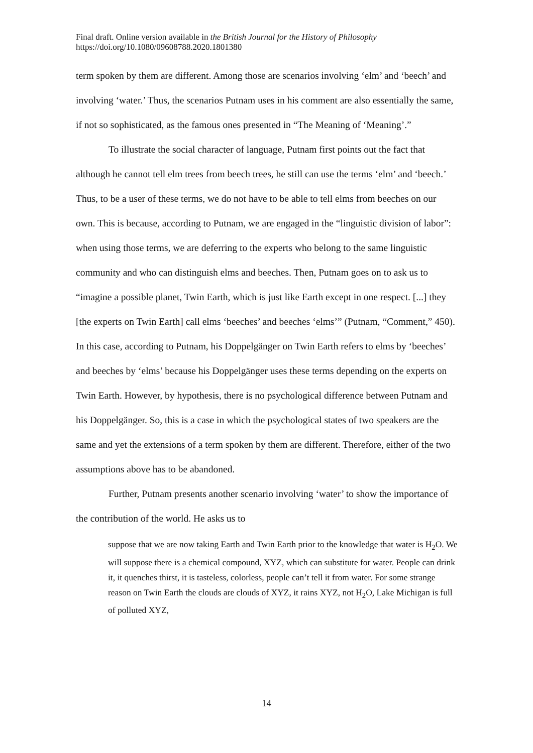Final draft. Online version available in the British Journal for the History of Philosophy
https://doi.org/10.1080/09608788.2020.1801380
term spoken by them are different. Among those are scenarios involving ‘elm’ and ‘beech’ and involving ‘water.’ Thus, the scenarios Putnam uses in his comment are also essentially the same, if not so sophisticated, as the famous ones presented in “The Meaning of ‘Meaning’.”
To illustrate the social character of language, Putnam first points out the fact that although he cannot tell elm trees from beech trees, he still can use the terms ‘elm’ and ‘beech.’ Thus, to be a user of these terms, we do not have to be able to tell elms from beeches on our own. This is because, according to Putnam, we are engaged in the “linguistic division of labor”: when using those terms, we are deferring to the experts who belong to the same linguistic community and who can distinguish elms and beeches. Then, Putnam goes on to ask us to “imagine a possible planet, Twin Earth, which is just like Earth except in one respect. [...] they [the experts on Twin Earth] call elms ‘beeches’ and beeches ‘elms’” (Putnam, “Comment,” 450). In this case, according to Putnam, his Doppelgänger on Twin Earth refers to elms by ‘beeches’ and beeches by ‘elms’ because his Doppelgänger uses these terms depending on the experts on Twin Earth. However, by hypothesis, there is no psychological difference between Putnam and his Doppelgänger. So, this is a case in which the psychological states of two speakers are the same and yet the extensions of a term spoken by them are different. Therefore, either of the two assumptions above has to be abandoned.
Further, Putnam presents another scenario involving ‘water’ to show the importance of the contribution of the world. He asks us to
suppose that we are now taking Earth and Twin Earth prior to the knowledge that water is H<sub>2</sub>O. We will suppose there is a chemical compound, XYZ, which can substitute for water. People can drink it, it quenches thirst, it is tasteless, colorless, people can’t tell it from water. For some strange reason on Twin Earth the clouds are clouds of XYZ, it rains XYZ, not H<sub>2</sub>O, Lake Michigan is full of polluted XYZ,
14